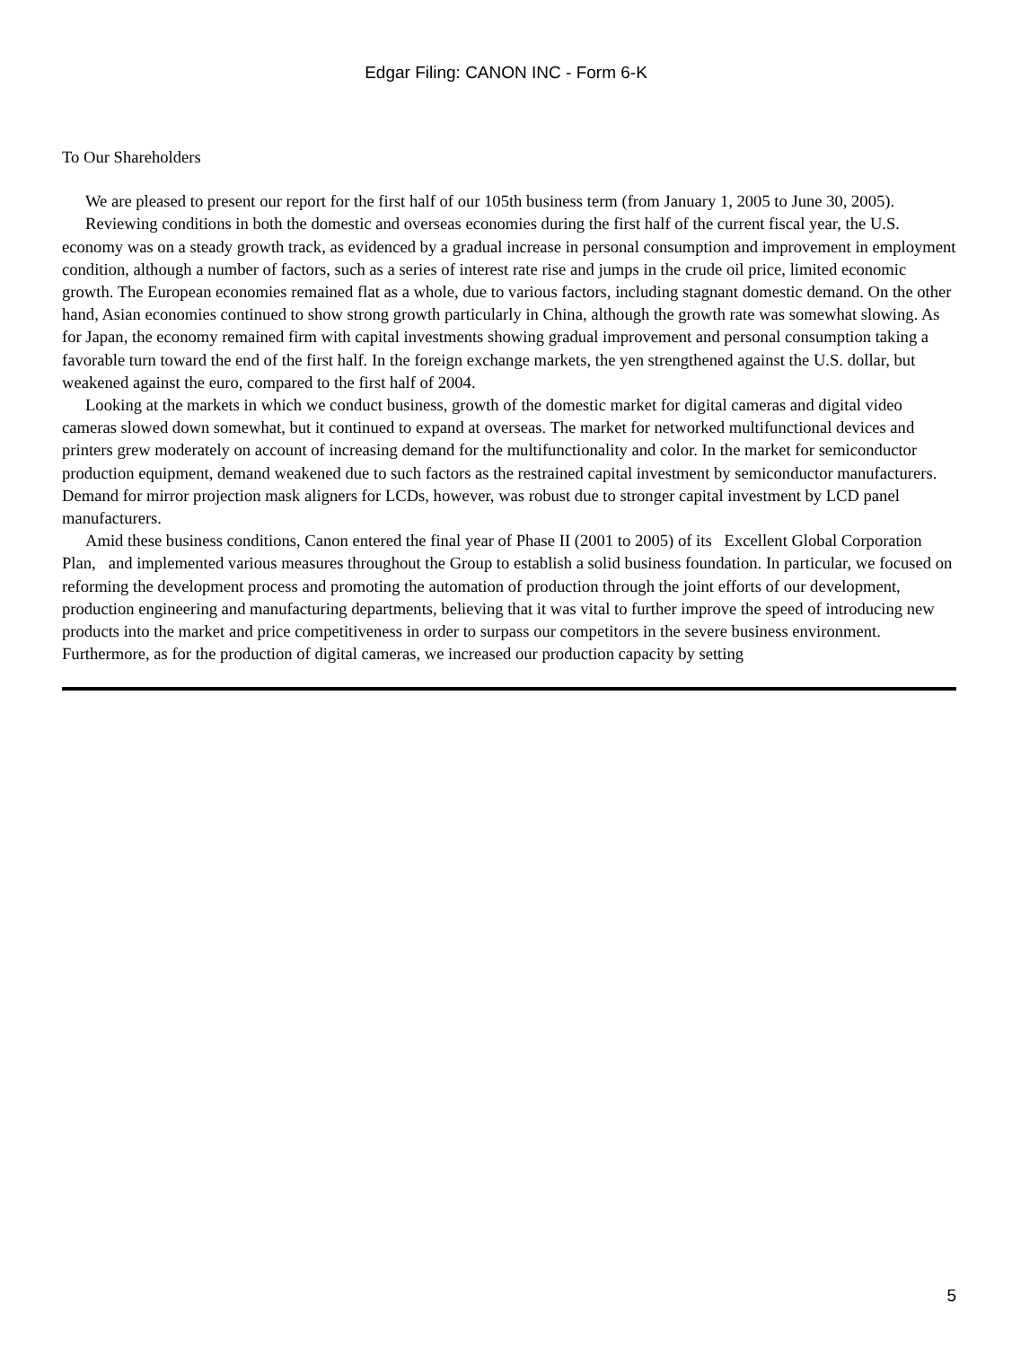Edgar Filing: CANON INC - Form 6-K
To Our Shareholders
We are pleased to present our report for the first half of our 105th business term (from January 1, 2005 to June 30, 2005).
Reviewing conditions in both the domestic and overseas economies during the first half of the current fiscal year, the U.S. economy was on a steady growth track, as evidenced by a gradual increase in personal consumption and improvement in employment condition, although a number of factors, such as a series of interest rate rise and jumps in the crude oil price, limited economic growth. The European economies remained flat as a whole, due to various factors, including stagnant domestic demand. On the other hand, Asian economies continued to show strong growth particularly in China, although the growth rate was somewhat slowing. As for Japan, the economy remained firm with capital investments showing gradual improvement and personal consumption taking a favorable turn toward the end of the first half. In the foreign exchange markets, the yen strengthened against the U.S. dollar, but weakened against the euro, compared to the first half of 2004.
Looking at the markets in which we conduct business, growth of the domestic market for digital cameras and digital video cameras slowed down somewhat, but it continued to expand at overseas. The market for networked multifunctional devices and printers grew moderately on account of increasing demand for the multifunctionality and color. In the market for semiconductor production equipment, demand weakened due to such factors as the restrained capital investment by semiconductor manufacturers. Demand for mirror projection mask aligners for LCDs, however, was robust due to stronger capital investment by LCD panel manufacturers.
Amid these business conditions, Canon entered the final year of Phase II (2001 to 2005) of its Excellent Global Corporation Plan, and implemented various measures throughout the Group to establish a solid business foundation. In particular, we focused on reforming the development process and promoting the automation of production through the joint efforts of our development, production engineering and manufacturing departments, believing that it was vital to further improve the speed of introducing new products into the market and price competitiveness in order to surpass our competitors in the severe business environment. Furthermore, as for the production of digital cameras, we increased our production capacity by setting
5